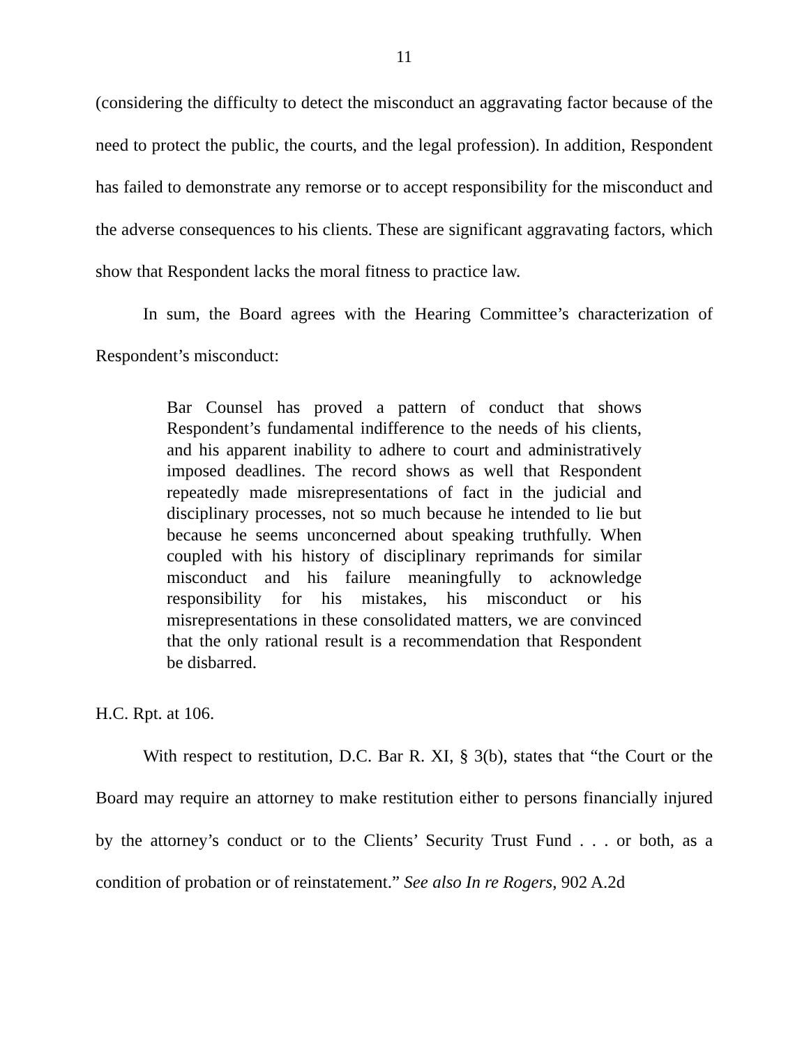11
(considering the difficulty to detect the misconduct an aggravating factor because of the need to protect the public, the courts, and the legal profession). In addition, Respondent has failed to demonstrate any remorse or to accept responsibility for the misconduct and the adverse consequences to his clients. These are significant aggravating factors, which show that Respondent lacks the moral fitness to practice law.
In sum, the Board agrees with the Hearing Committee’s characterization of Respondent’s misconduct:
Bar Counsel has proved a pattern of conduct that shows Respondent’s fundamental indifference to the needs of his clients, and his apparent inability to adhere to court and administratively imposed deadlines. The record shows as well that Respondent repeatedly made misrepresentations of fact in the judicial and disciplinary processes, not so much because he intended to lie but because he seems unconcerned about speaking truthfully. When coupled with his history of disciplinary reprimands for similar misconduct and his failure meaningfully to acknowledge responsibility for his mistakes, his misconduct or his misrepresentations in these consolidated matters, we are convinced that the only rational result is a recommendation that Respondent be disbarred.
H.C. Rpt. at 106.
With respect to restitution, D.C. Bar R. XI, § 3(b), states that “the Court or the Board may require an attorney to make restitution either to persons financially injured by the attorney’s conduct or to the Clients’ Security Trust Fund . . . or both, as a condition of probation or of reinstatement.” See also In re Rogers, 902 A.2d